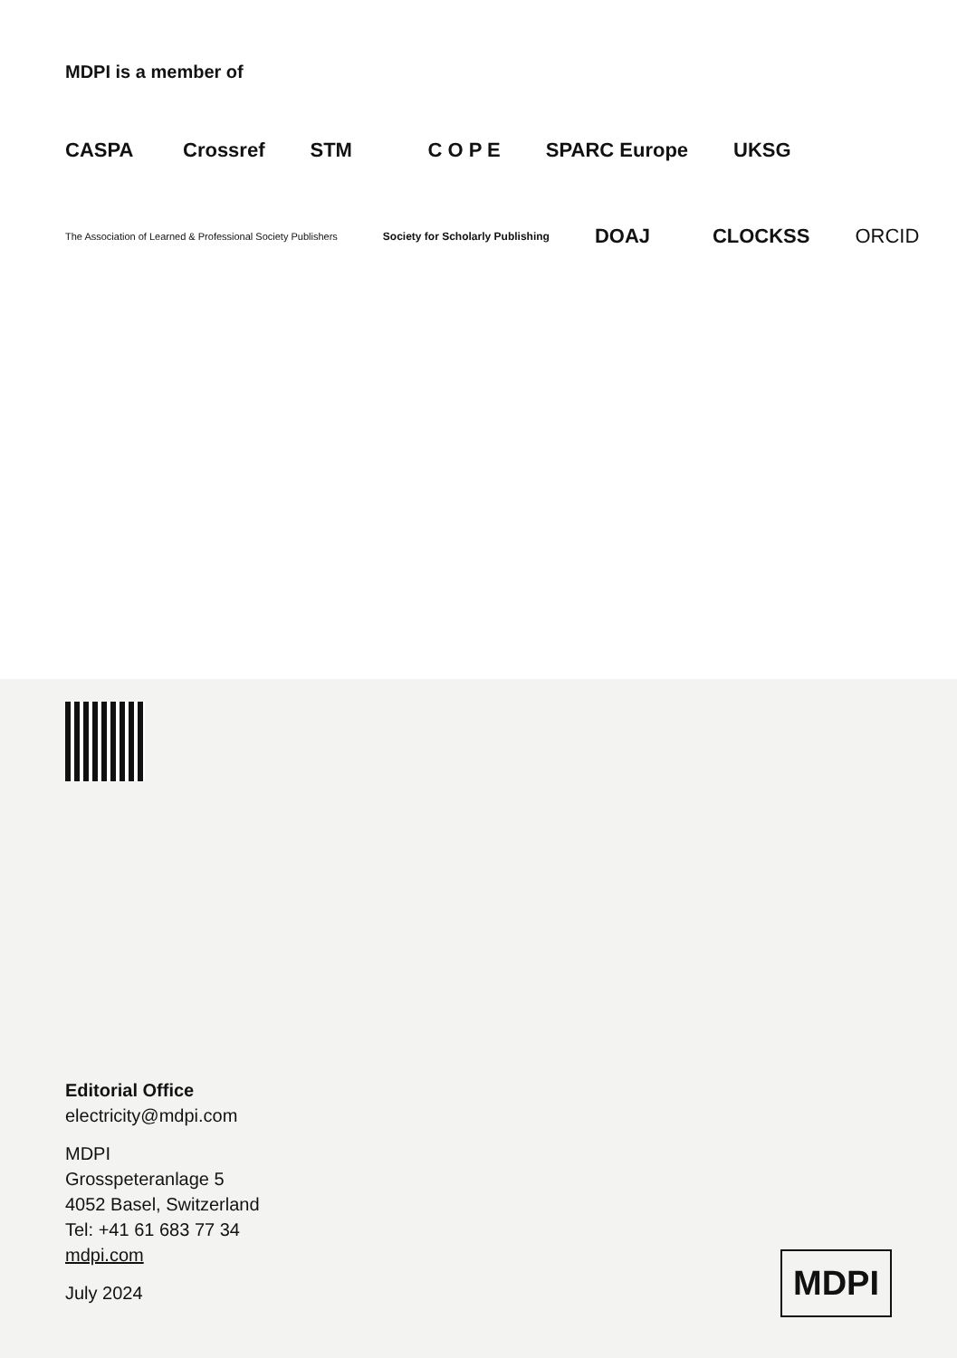MDPI is a member of
CASPA Crossref STM C O P E SPARC Europe UKSG
The Association of Learned & Professional Society Publishers Society for Scholarly Publishing DOAJ CLOCKSS ORCID
Editorial Office
electricity@mdpi.com
MDPI
Grosspeteranlage 5
4052 Basel, Switzerland
Tel: +41 61 683 77 34
mdpi.com
July 2024
MDPI